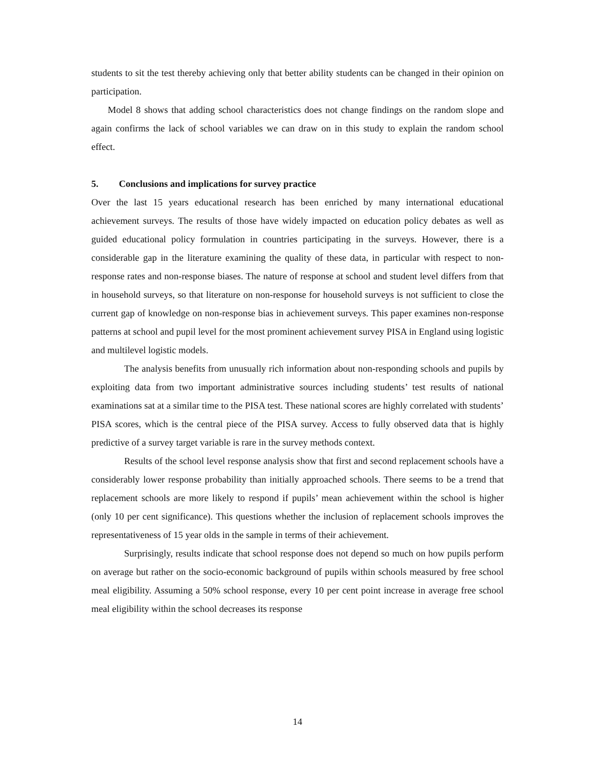students to sit the test thereby achieving only that better ability students can be changed in their opinion on participation.
Model 8 shows that adding school characteristics does not change findings on the random slope and again confirms the lack of school variables we can draw on in this study to explain the random school effect.
5. Conclusions and implications for survey practice
Over the last 15 years educational research has been enriched by many international educational achievement surveys. The results of those have widely impacted on education policy debates as well as guided educational policy formulation in countries participating in the surveys. However, there is a considerable gap in the literature examining the quality of these data, in particular with respect to non-response rates and non-response biases. The nature of response at school and student level differs from that in household surveys, so that literature on non-response for household surveys is not sufficient to close the current gap of knowledge on non-response bias in achievement surveys. This paper examines non-response patterns at school and pupil level for the most prominent achievement survey PISA in England using logistic and multilevel logistic models.
The analysis benefits from unusually rich information about non-responding schools and pupils by exploiting data from two important administrative sources including students’ test results of national examinations sat at a similar time to the PISA test. These national scores are highly correlated with students’ PISA scores, which is the central piece of the PISA survey. Access to fully observed data that is highly predictive of a survey target variable is rare in the survey methods context.
Results of the school level response analysis show that first and second replacement schools have a considerably lower response probability than initially approached schools. There seems to be a trend that replacement schools are more likely to respond if pupils’ mean achievement within the school is higher (only 10 per cent significance). This questions whether the inclusion of replacement schools improves the representativeness of 15 year olds in the sample in terms of their achievement.
Surprisingly, results indicate that school response does not depend so much on how pupils perform on average but rather on the socio-economic background of pupils within schools measured by free school meal eligibility. Assuming a 50% school response, every 10 per cent point increase in average free school meal eligibility within the school decreases its response
14